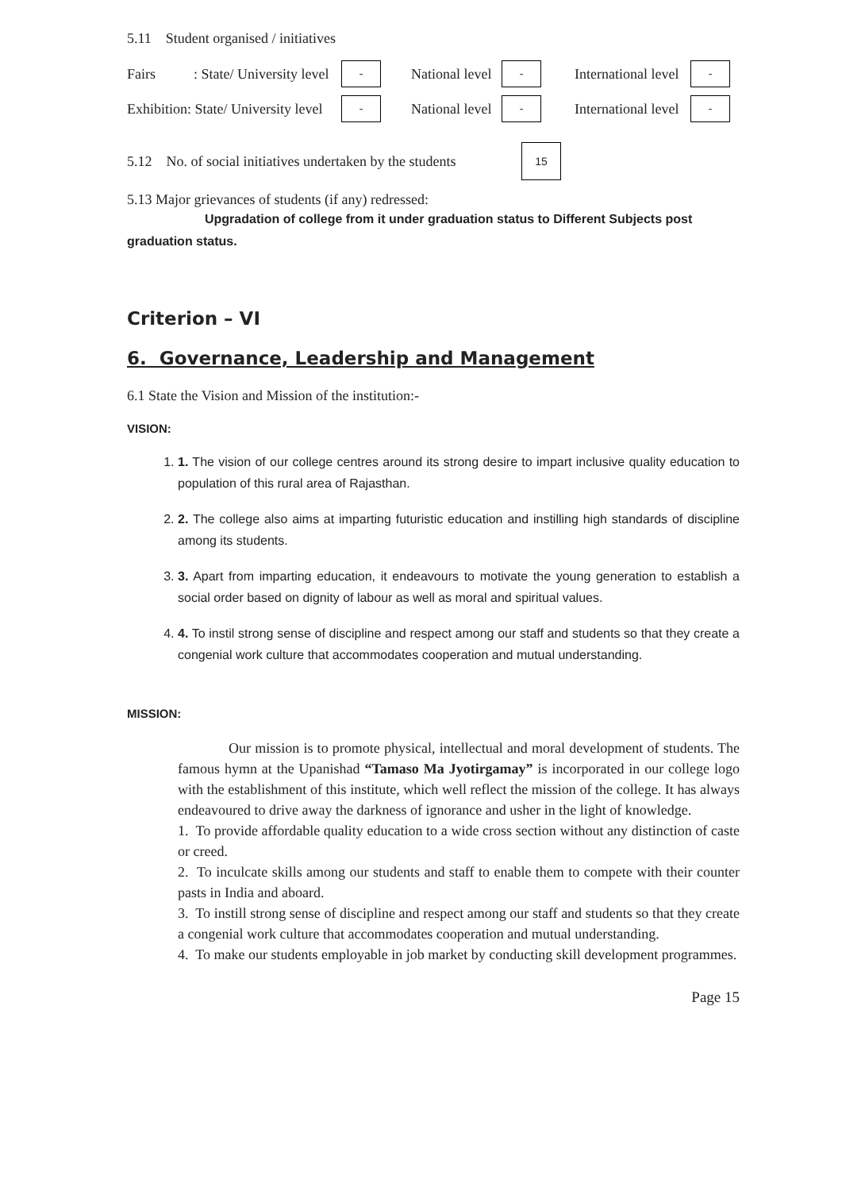5.11 Student organised / initiatives
Fairs: State/ University level - National level - International level -
Exhibition: State/ University level - National level - International level -
5.12 No. of social initiatives undertaken by the students 15
5.13 Major grievances of students (if any) redressed:
Upgradation of college from it under graduation status to Different Subjects post graduation status.
Criterion – VI
6. Governance, Leadership and Management
6.1 State the Vision and Mission of the institution:-
VISION:
1. 1. The vision of our college centres around its strong desire to impart inclusive quality education to population of this rural area of Rajasthan.
2. 2. The college also aims at imparting futuristic education and instilling high standards of discipline among its students.
3. 3. Apart from imparting education, it endeavours to motivate the young generation to establish a social order based on dignity of labour as well as moral and spiritual values.
4. 4. To instil strong sense of discipline and respect among our staff and students so that they create a congenial work culture that accommodates cooperation and mutual understanding.
MISSION:
Our mission is to promote physical, intellectual and moral development of students. The famous hymn at the Upanishad “Tamaso Ma Jyotirgamay” is incorporated in our college logo with the establishment of this institute, which well reflect the mission of the college. It has always endeavoured to drive away the darkness of ignorance and usher in the light of knowledge.
1. To provide affordable quality education to a wide cross section without any distinction of caste or creed.
2. To inculcate skills among our students and staff to enable them to compete with their counter pasts in India and aboard.
3. To instill strong sense of discipline and respect among our staff and students so that they create a congenial work culture that accommodates cooperation and mutual understanding.
4. To make our students employable in job market by conducting skill development programmes.
Page 15